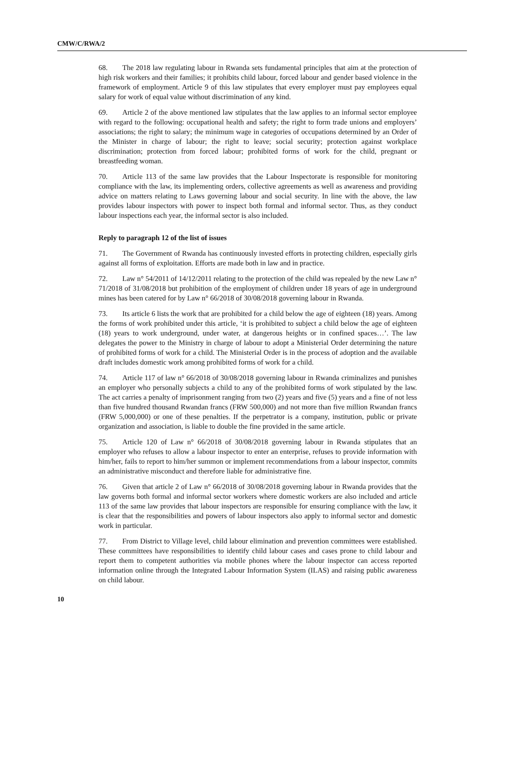CMW/C/RWA/2
68. The 2018 law regulating labour in Rwanda sets fundamental principles that aim at the protection of high risk workers and their families; it prohibits child labour, forced labour and gender based violence in the framework of employment. Article 9 of this law stipulates that every employer must pay employees equal salary for work of equal value without discrimination of any kind.
69. Article 2 of the above mentioned law stipulates that the law applies to an informal sector employee with regard to the following: occupational health and safety; the right to form trade unions and employers’ associations; the right to salary; the minimum wage in categories of occupations determined by an Order of the Minister in charge of labour; the right to leave; social security; protection against workplace discrimination; protection from forced labour; prohibited forms of work for the child, pregnant or breastfeeding woman.
70. Article 113 of the same law provides that the Labour Inspectorate is responsible for monitoring compliance with the law, its implementing orders, collective agreements as well as awareness and providing advice on matters relating to Laws governing labour and social security. In line with the above, the law provides labour inspectors with power to inspect both formal and informal sector. Thus, as they conduct labour inspections each year, the informal sector is also included.
Reply to paragraph 12 of the list of issues
71. The Government of Rwanda has continuously invested efforts in protecting children, especially girls against all forms of exploitation. Efforts are made both in law and in practice.
72. Law n° 54/2011 of 14/12/2011 relating to the protection of the child was repealed by the new Law n° 71/2018 of 31/08/2018 but prohibition of the employment of children under 18 years of age in underground mines has been catered for by Law n° 66/2018 of 30/08/2018 governing labour in Rwanda.
73. Its article 6 lists the work that are prohibited for a child below the age of eighteen (18) years. Among the forms of work prohibited under this article, ‘it is prohibited to subject a child below the age of eighteen (18) years to work underground, under water, at dangerous heights or in confined spaces…’. The law delegates the power to the Ministry in charge of labour to adopt a Ministerial Order determining the nature of prohibited forms of work for a child. The Ministerial Order is in the process of adoption and the available draft includes domestic work among prohibited forms of work for a child.
74. Article 117 of law n° 66/2018 of 30/08/2018 governing labour in Rwanda criminalizes and punishes an employer who personally subjects a child to any of the prohibited forms of work stipulated by the law. The act carries a penalty of imprisonment ranging from two (2) years and five (5) years and a fine of not less than five hundred thousand Rwandan francs (FRW 500,000) and not more than five million Rwandan francs (FRW 5,000,000) or one of these penalties. If the perpetrator is a company, institution, public or private organization and association, is liable to double the fine provided in the same article.
75. Article 120 of Law n° 66/2018 of 30/08/2018 governing labour in Rwanda stipulates that an employer who refuses to allow a labour inspector to enter an enterprise, refuses to provide information with him/her, fails to report to him/her summon or implement recommendations from a labour inspector, commits an administrative misconduct and therefore liable for administrative fine.
76. Given that article 2 of Law n° 66/2018 of 30/08/2018 governing labour in Rwanda provides that the law governs both formal and informal sector workers where domestic workers are also included and article 113 of the same law provides that labour inspectors are responsible for ensuring compliance with the law, it is clear that the responsibilities and powers of labour inspectors also apply to informal sector and domestic work in particular.
77. From District to Village level, child labour elimination and prevention committees were established. These committees have responsibilities to identify child labour cases and cases prone to child labour and report them to competent authorities via mobile phones where the labour inspector can access reported information online through the Integrated Labour Information System (ILAS) and raising public awareness on child labour.
10